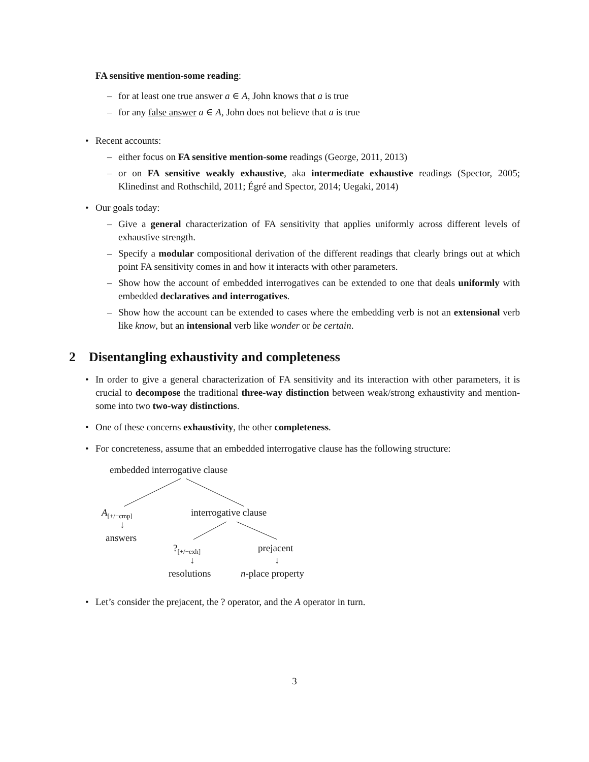FA sensitive mention-some reading:
– for at least one true answer a ∈ A, John knows that a is true
– for any false answer a ∈ A, John does not believe that a is true
• Recent accounts:
– either focus on FA sensitive mention-some readings (George, 2011, 2013)
– or on FA sensitive weakly exhaustive, aka intermediate exhaustive readings (Spector, 2005; Klinedinst and Rothschild, 2011; Égré and Spector, 2014; Uegaki, 2014)
• Our goals today:
– Give a general characterization of FA sensitivity that applies uniformly across different levels of exhaustive strength.
– Specify a modular compositional derivation of the different readings that clearly brings out at which point FA sensitivity comes in and how it interacts with other parameters.
– Show how the account of embedded interrogatives can be extended to one that deals uniformly with embedded declaratives and interrogatives.
– Show how the account can be extended to cases where the embedding verb is not an extensional verb like know, but an intensional verb like wonder or be certain.
2 Disentangling exhaustivity and completeness
• In order to give a general characterization of FA sensitivity and its interaction with other parameters, it is crucial to decompose the traditional three-way distinction between weak/strong exhaustivity and mention-some into two two-way distinctions.
• One of these concerns exhaustivity, the other completeness.
• For concreteness, assume that an embedded interrogative clause has the following structure:
embedded interrogative clause
A<sub>[+/−cmp]</sub>
↓
answers
interrogative clause
?<sub>[+/−exh]</sub>
↓
resolutions
prejacent
↓
n-place property
• Let’s consider the prejacent, the ? operator, and the A operator in turn.
3